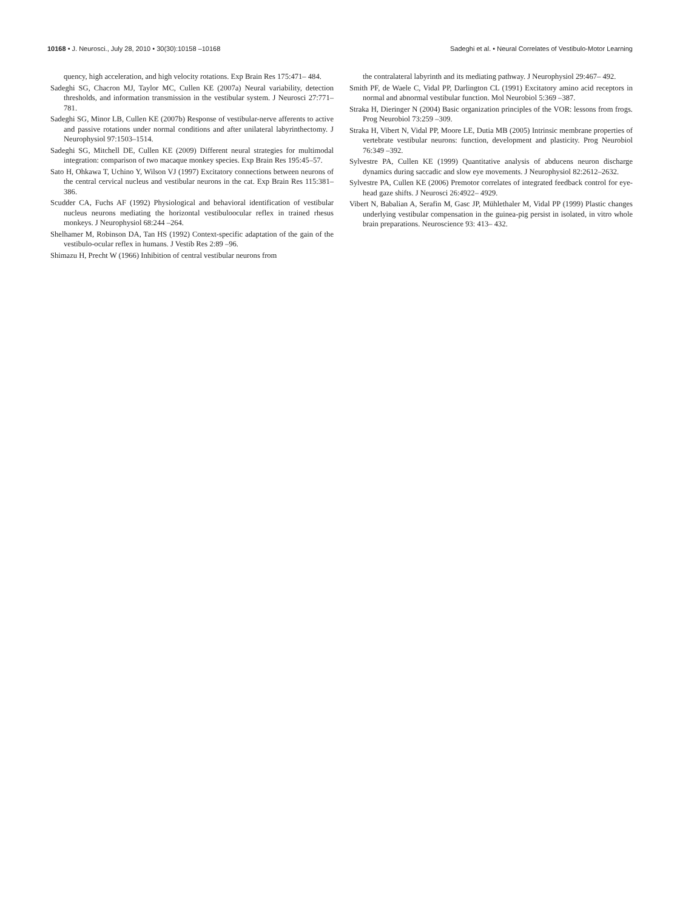10168 • J. Neurosci., July 28, 2010 • 30(30):10158 –10168 Sadeghi et al. • Neural Correlates of Vestibulo-Motor Learning
quency, high acceleration, and high velocity rotations. Exp Brain Res 175:471– 484.
Sadeghi SG, Chacron MJ, Taylor MC, Cullen KE (2007a) Neural variability, detection thresholds, and information transmission in the vestibular system. J Neurosci 27:771–781.
Sadeghi SG, Minor LB, Cullen KE (2007b) Response of vestibular-nerve afferents to active and passive rotations under normal conditions and after unilateral labyrinthectomy. J Neurophysiol 97:1503–1514.
Sadeghi SG, Mitchell DE, Cullen KE (2009) Different neural strategies for multimodal integration: comparison of two macaque monkey species. Exp Brain Res 195:45–57.
Sato H, Ohkawa T, Uchino Y, Wilson VJ (1997) Excitatory connections between neurons of the central cervical nucleus and vestibular neurons in the cat. Exp Brain Res 115:381–386.
Scudder CA, Fuchs AF (1992) Physiological and behavioral identification of vestibular nucleus neurons mediating the horizontal vestibuloocular reflex in trained rhesus monkeys. J Neurophysiol 68:244 –264.
Shelhamer M, Robinson DA, Tan HS (1992) Context-specific adaptation of the gain of the vestibulo-ocular reflex in humans. J Vestib Res 2:89 –96.
Shimazu H, Precht W (1966) Inhibition of central vestibular neurons from
the contralateral labyrinth and its mediating pathway. J Neurophysiol 29:467– 492.
Smith PF, de Waele C, Vidal PP, Darlington CL (1991) Excitatory amino acid receptors in normal and abnormal vestibular function. Mol Neurobiol 5:369 –387.
Straka H, Dieringer N (2004) Basic organization principles of the VOR: lessons from frogs. Prog Neurobiol 73:259 –309.
Straka H, Vibert N, Vidal PP, Moore LE, Dutia MB (2005) Intrinsic membrane properties of vertebrate vestibular neurons: function, development and plasticity. Prog Neurobiol 76:349 –392.
Sylvestre PA, Cullen KE (1999) Quantitative analysis of abducens neuron discharge dynamics during saccadic and slow eye movements. J Neurophysiol 82:2612–2632.
Sylvestre PA, Cullen KE (2006) Premotor correlates of integrated feedback control for eye-head gaze shifts. J Neurosci 26:4922– 4929.
Vibert N, Babalian A, Serafin M, Gasc JP, Mühlethaler M, Vidal PP (1999) Plastic changes underlying vestibular compensation in the guinea-pig persist in isolated, in vitro whole brain preparations. Neuroscience 93: 413– 432.